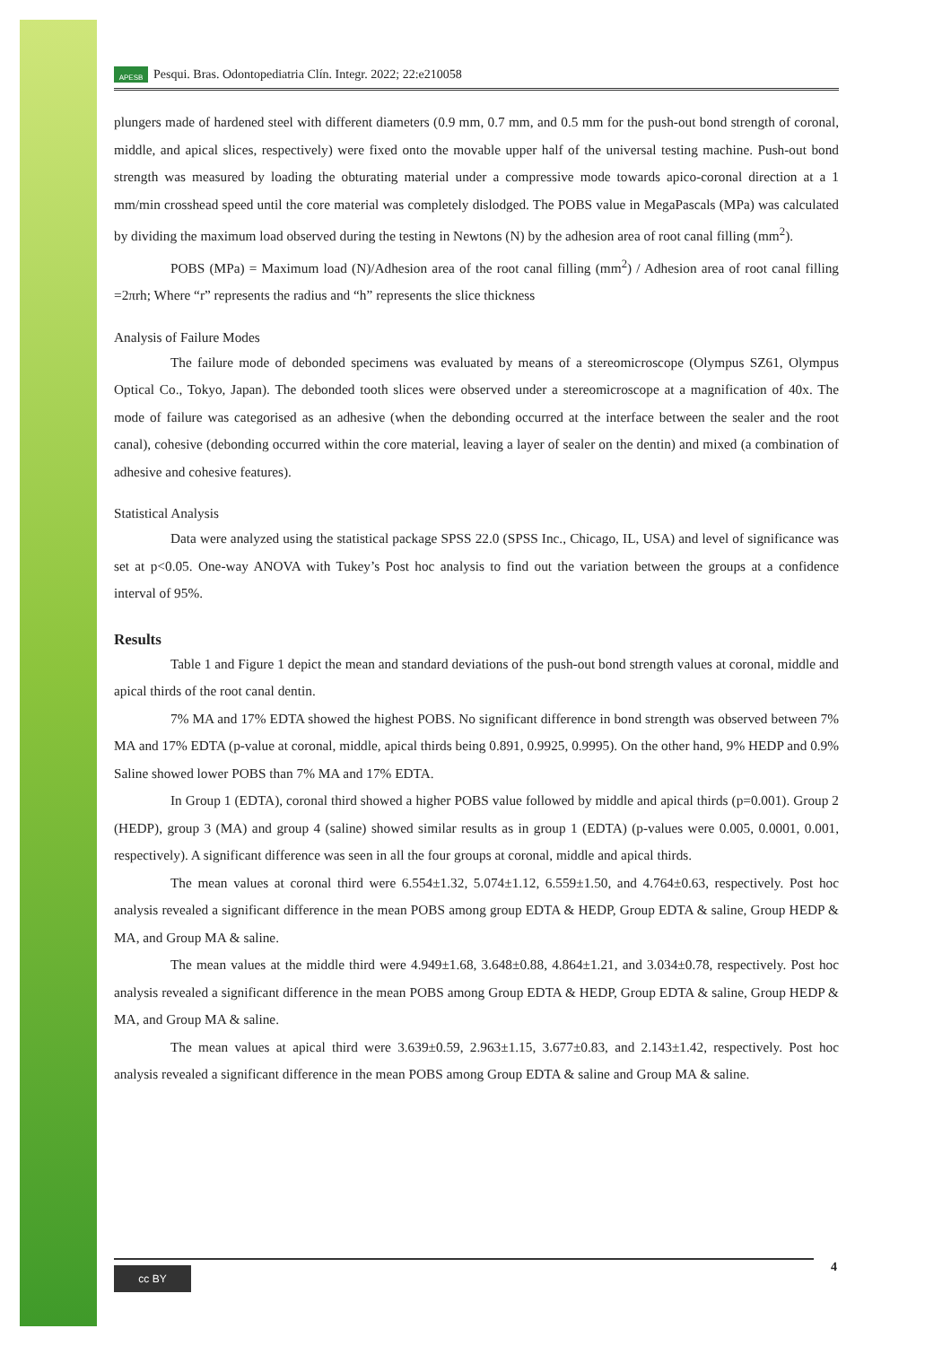APESB
Pesqui. Bras. Odontopediatria Clín. Integr. 2022; 22:e210058
plungers made of hardened steel with different diameters (0.9 mm, 0.7 mm, and 0.5 mm for the push-out bond strength of coronal, middle, and apical slices, respectively) were fixed onto the movable upper half of the universal testing machine. Push-out bond strength was measured by loading the obturating material under a compressive mode towards apico-coronal direction at a 1 mm/min crosshead speed until the core material was completely dislodged. The POBS value in MegaPascals (MPa) was calculated by dividing the maximum load observed during the testing in Newtons (N) by the adhesion area of root canal filling (mm<sup>2</sup>).
POBS (MPa) = Maximum load (N)/Adhesion area of the root canal filling (mm<sup>2</sup>) / Adhesion area of root canal filling =2πrh; Where “r” represents the radius and “h” represents the slice thickness
Analysis of Failure Modes
The failure mode of debonded specimens was evaluated by means of a stereomicroscope (Olympus SZ61, Olympus Optical Co., Tokyo, Japan). The debonded tooth slices were observed under a stereomicroscope at a magnification of 40x. The mode of failure was categorised as an adhesive (when the debonding occurred at the interface between the sealer and the root canal), cohesive (debonding occurred within the core material, leaving a layer of sealer on the dentin) and mixed (a combination of adhesive and cohesive features).
Statistical Analysis
Data were analyzed using the statistical package SPSS 22.0 (SPSS Inc., Chicago, IL, USA) and level of significance was set at p<0.05. One-way ANOVA with Tukey’s Post hoc analysis to find out the variation between the groups at a confidence interval of 95%.
Results
Table 1 and Figure 1 depict the mean and standard deviations of the push-out bond strength values at coronal, middle and apical thirds of the root canal dentin.
7% MA and 17% EDTA showed the highest POBS. No significant difference in bond strength was observed between 7% MA and 17% EDTA (p-value at coronal, middle, apical thirds being 0.891, 0.9925, 0.9995). On the other hand, 9% HEDP and 0.9% Saline showed lower POBS than 7% MA and 17% EDTA.
In Group 1 (EDTA), coronal third showed a higher POBS value followed by middle and apical thirds (p=0.001). Group 2 (HEDP), group 3 (MA) and group 4 (saline) showed similar results as in group 1 (EDTA) (p-values were 0.005, 0.0001, 0.001, respectively). A significant difference was seen in all the four groups at coronal, middle and apical thirds.
The mean values at coronal third were 6.554±1.32, 5.074±1.12, 6.559±1.50, and 4.764±0.63, respectively. Post hoc analysis revealed a significant difference in the mean POBS among group EDTA & HEDP, Group EDTA & saline, Group HEDP & MA, and Group MA & saline.
The mean values at the middle third were 4.949±1.68, 3.648±0.88, 4.864±1.21, and 3.034±0.78, respectively. Post hoc analysis revealed a significant difference in the mean POBS among Group EDTA & HEDP, Group EDTA & saline, Group HEDP & MA, and Group MA & saline.
The mean values at apical third were 3.639±0.59, 2.963±1.15, 3.677±0.83, and 2.143±1.42, respectively. Post hoc analysis revealed a significant difference in the mean POBS among Group EDTA & saline and Group MA & saline.
cc BY 4